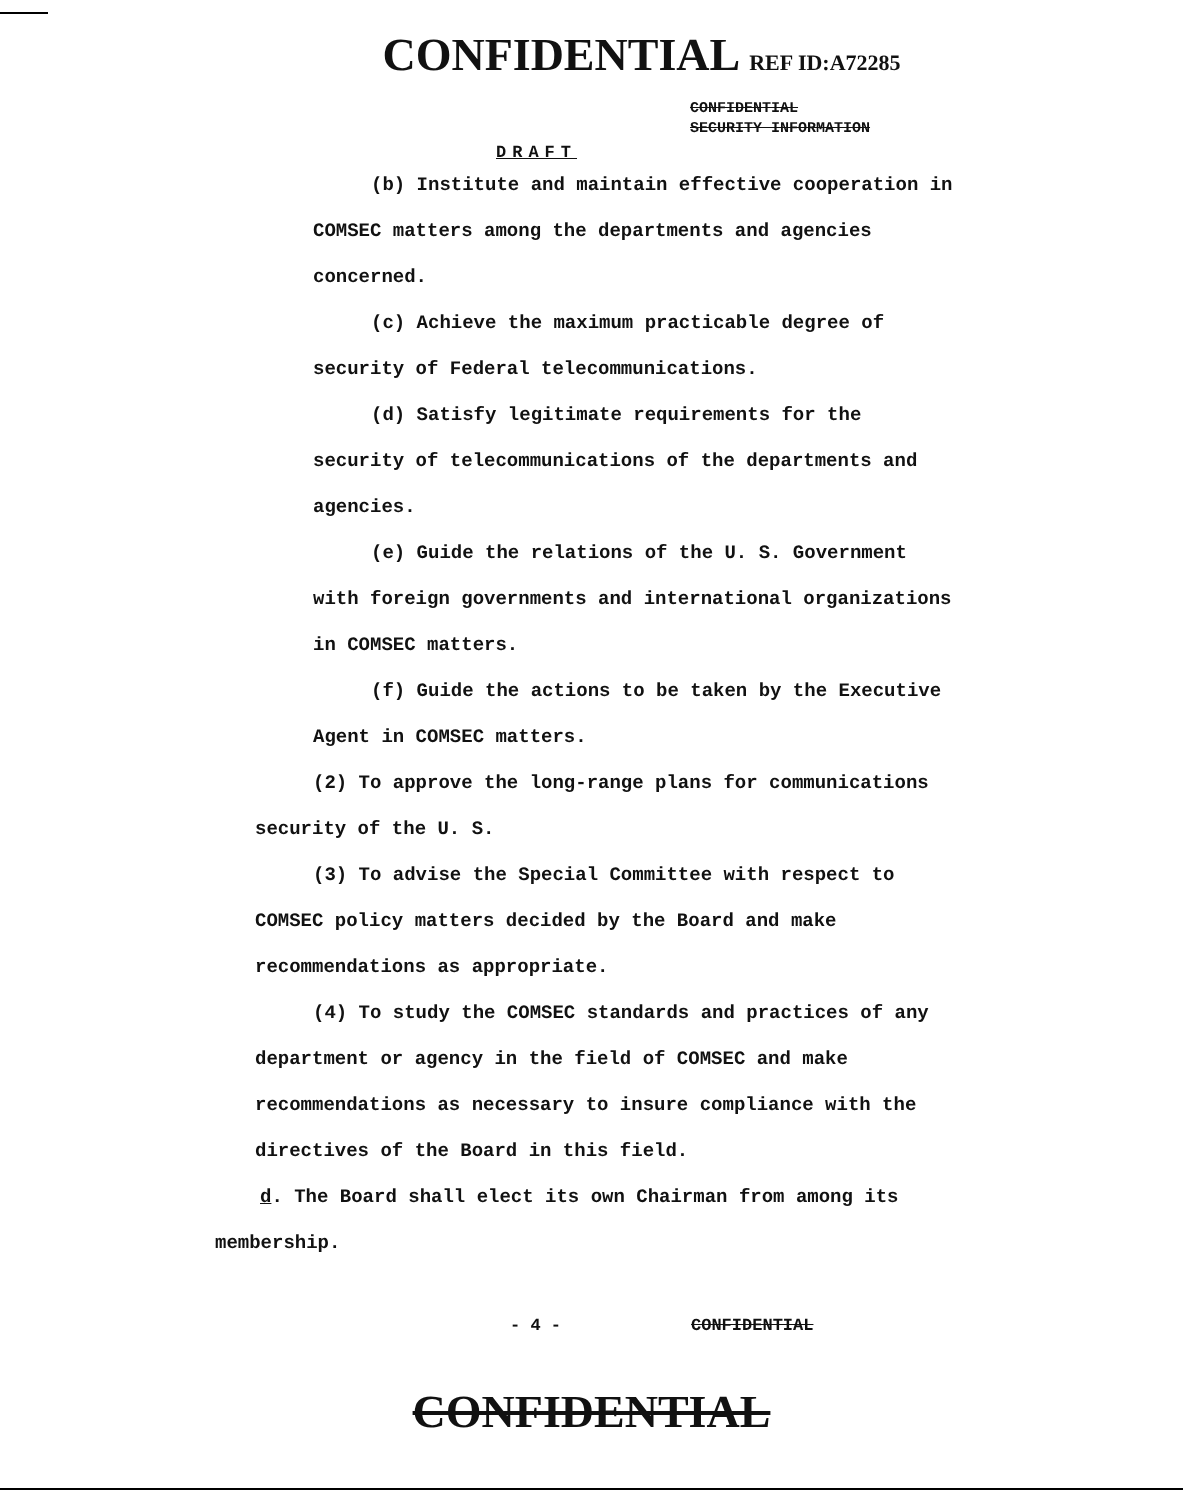CONFIDENTIAL REF ID:A72285
CONFIDENTIAL
SECURITY INFORMATION
DRAFT
(b) Institute and maintain effective cooperation in COMSEC matters among the departments and agencies concerned.
(c) Achieve the maximum practicable degree of security of Federal telecommunications.
(d) Satisfy legitimate requirements for the security of telecommunications of the departments and agencies.
(e) Guide the relations of the U. S. Government with foreign governments and international organizations in COMSEC matters.
(f) Guide the actions to be taken by the Executive Agent in COMSEC matters.
(2) To approve the long-range plans for communications security of the U. S.
(3) To advise the Special Committee with respect to COMSEC policy matters decided by the Board and make recommendations as appropriate.
(4) To study the COMSEC standards and practices of any department or agency in the field of COMSEC and make recommendations as necessary to insure compliance with the directives of the Board in this field.
d. The Board shall elect its own Chairman from among its membership.
- 4 - CONFIDENTIAL
CONFIDENTIAL